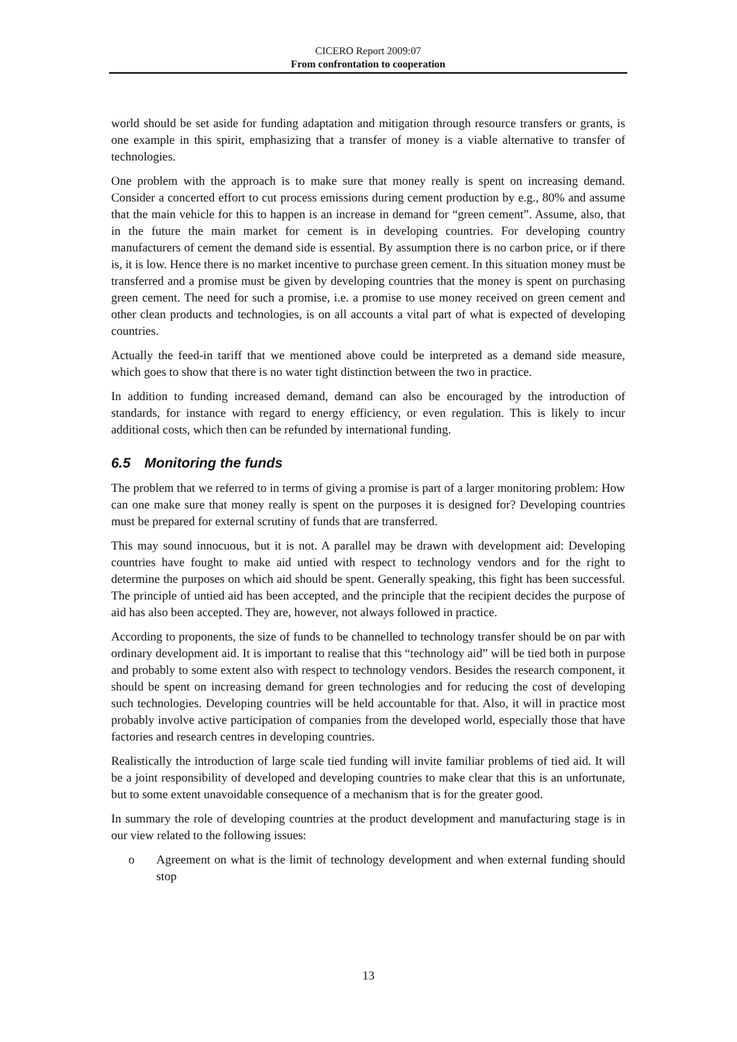CICERO Report 2009:07
From confrontation to cooperation
world should be set aside for funding adaptation and mitigation through resource transfers or grants, is one example in this spirit, emphasizing that a transfer of money is a viable alternative to transfer of technologies.
One problem with the approach is to make sure that money really is spent on increasing demand. Consider a concerted effort to cut process emissions during cement production by e.g., 80% and assume that the main vehicle for this to happen is an increase in demand for “green cement”. Assume, also, that in the future the main market for cement is in developing countries. For developing country manufacturers of cement the demand side is essential. By assumption there is no carbon price, or if there is, it is low. Hence there is no market incentive to purchase green cement. In this situation money must be transferred and a promise must be given by developing countries that the money is spent on purchasing green cement. The need for such a promise, i.e. a promise to use money received on green cement and other clean products and technologies, is on all accounts a vital part of what is expected of developing countries.
Actually the feed-in tariff that we mentioned above could be interpreted as a demand side measure, which goes to show that there is no water tight distinction between the two in practice.
In addition to funding increased demand, demand can also be encouraged by the introduction of standards, for instance with regard to energy efficiency, or even regulation. This is likely to incur additional costs, which then can be refunded by international funding.
6.5 Monitoring the funds
The problem that we referred to in terms of giving a promise is part of a larger monitoring problem: How can one make sure that money really is spent on the purposes it is designed for? Developing countries must be prepared for external scrutiny of funds that are transferred.
This may sound innocuous, but it is not. A parallel may be drawn with development aid: Developing countries have fought to make aid untied with respect to technology vendors and for the right to determine the purposes on which aid should be spent. Generally speaking, this fight has been successful. The principle of untied aid has been accepted, and the principle that the recipient decides the purpose of aid has also been accepted. They are, however, not always followed in practice.
According to proponents, the size of funds to be channelled to technology transfer should be on par with ordinary development aid. It is important to realise that this “technology aid” will be tied both in purpose and probably to some extent also with respect to technology vendors. Besides the research component, it should be spent on increasing demand for green technologies and for reducing the cost of developing such technologies. Developing countries will be held accountable for that. Also, it will in practice most probably involve active participation of companies from the developed world, especially those that have factories and research centres in developing countries.
Realistically the introduction of large scale tied funding will invite familiar problems of tied aid. It will be a joint responsibility of developed and developing countries to make clear that this is an unfortunate, but to some extent unavoidable consequence of a mechanism that is for the greater good.
In summary the role of developing countries at the product development and manufacturing stage is in our view related to the following issues:
o Agreement on what is the limit of technology development and when external funding should stop
13